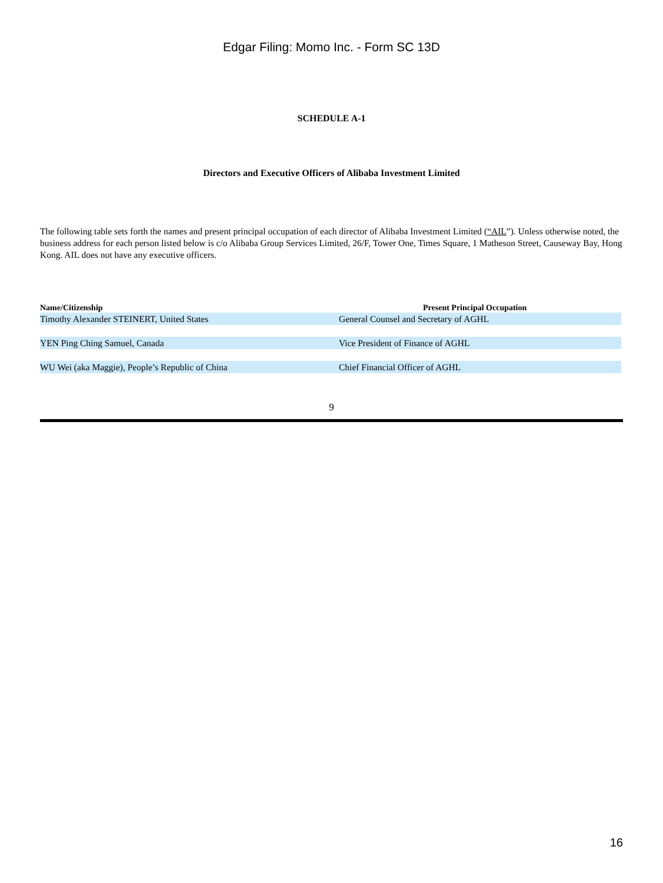Edgar Filing: Momo Inc. - Form SC 13D
SCHEDULE A-1
Directors and Executive Officers of Alibaba Investment Limited
The following table sets forth the names and present principal occupation of each director of Alibaba Investment Limited (“AIL”). Unless otherwise noted, the business address for each person listed below is c/o Alibaba Group Services Limited, 26/F, Tower One, Times Square, 1 Matheson Street, Causeway Bay, Hong Kong. AIL does not have any executive officers.
| Name/Citizenship | Present Principal Occupation |
| --- | --- |
| Timothy Alexander STEINERT, United States | General Counsel and Secretary of AGHL |
| YEN Ping Ching Samuel, Canada | Vice President of Finance of AGHL |
| WU Wei (aka Maggie), People’s Republic of China | Chief Financial Officer of AGHL |
9
16